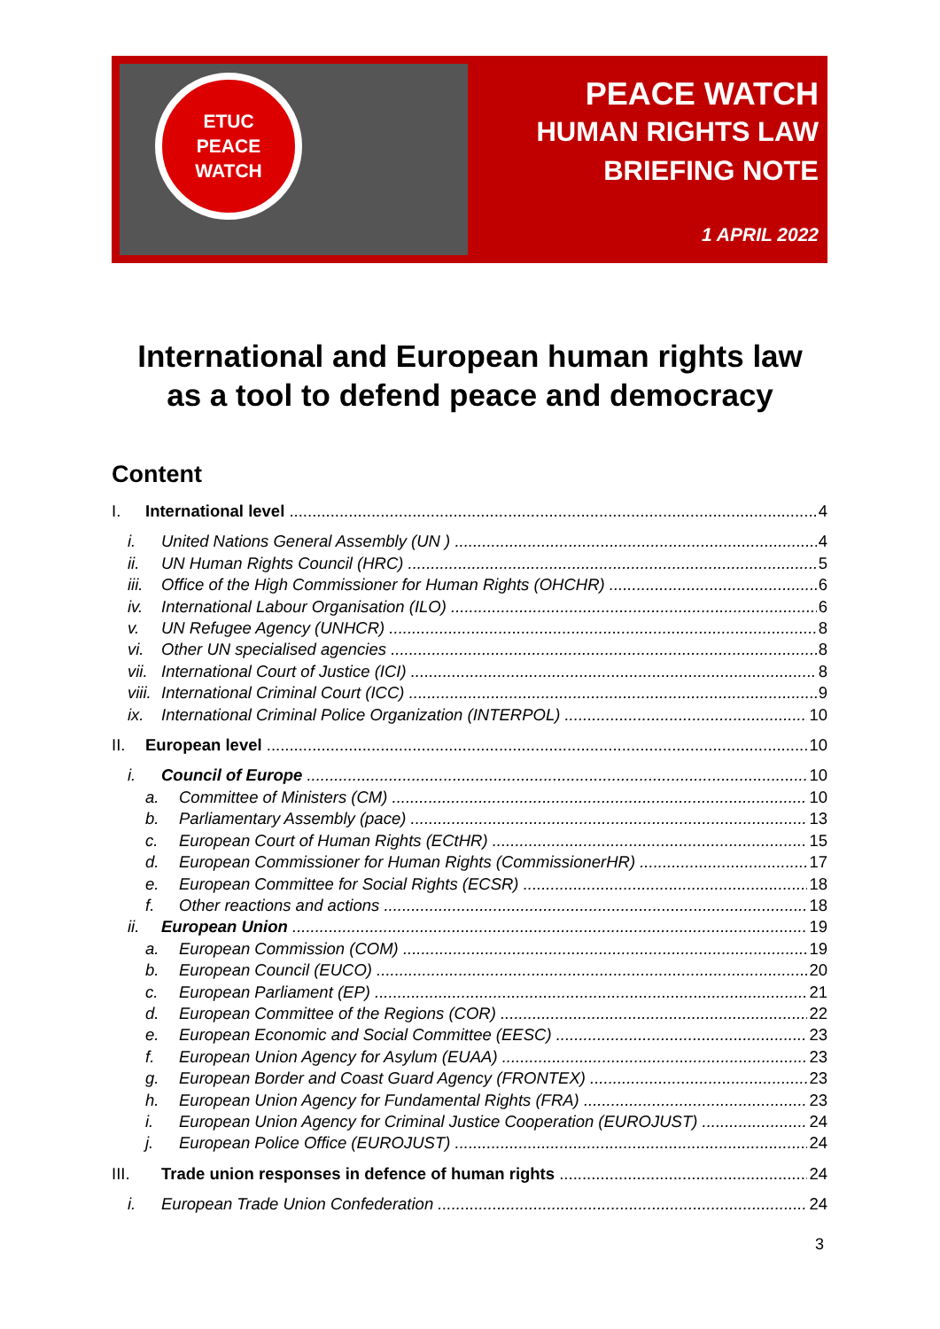ETUC
PEACE
WATCH
PEACE WATCH
HUMAN RIGHTS LAW
BRIEFING NOTE
1 APRIL 2022
International and European human rights law
as a tool to defend peace and democracy
Content
I. International level 4
i. United Nations General Assembly (UN ) 4
ii. UN Human Rights Council (HRC) 5
iii. Office of the High Commissioner for Human Rights (OHCHR) 6
iv. International Labour Organisation (ILO) 6
v. UN Refugee Agency (UNHCR) 8
vi. Other UN specialised agencies 8
vii. International Court of Justice (ICI) 8
viii. International Criminal Court (ICC) 9
ix. International Criminal Police Organization (INTERPOL) 10
II. European level 10
i. Council of Europe 10
a. Committee of Ministers (CM) 10
b. Parliamentary Assembly (pace) 13
c. European Court of Human Rights (ECtHR) 15
d. European Commissioner for Human Rights (CommissionerHR) 17
e. European Committee for Social Rights (ECSR) 18
f. Other reactions and actions 18
ii. European Union 19
a. European Commission (COM) 19
b. European Council (EUCO) 20
c. European Parliament (EP) 21
d. European Committee of the Regions (COR) 22
e. European Economic and Social Committee (EESC) 23
f. European Union Agency for Asylum (EUAA) 23
g. European Border and Coast Guard Agency (FRONTEX) 23
h. European Union Agency for Fundamental Rights (FRA) 23
i. European Union Agency for Criminal Justice Cooperation (EUROJUST) 24
j. European Police Office (EUROJUST) 24
III. Trade union responses in defence of human rights 24
i. European Trade Union Confederation 24
3